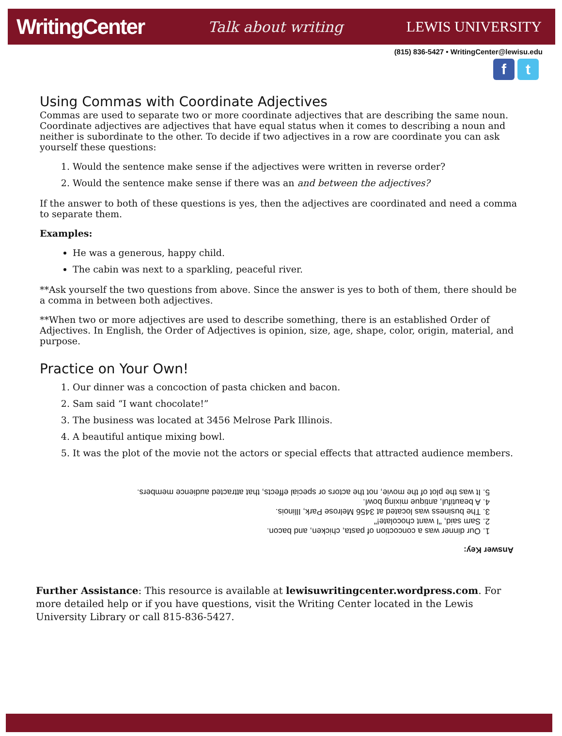WritingCenter Talk about writing LEWIS UNIVERSITY
(815) 836-5427 • WritingCenter@lewisu.edu
f t
Using Commas with Coordinate Adjectives
Commas are used to separate two or more coordinate adjectives that are describing the same noun. Coordinate adjectives are adjectives that have equal status when it comes to describing a noun and neither is subordinate to the other. To decide if two adjectives in a row are coordinate you can ask yourself these questions:
1. Would the sentence make sense if the adjectives were written in reverse order?
2. Would the sentence make sense if there was an and between the adjectives?
If the answer to both of these questions is yes, then the adjectives are coordinated and need a comma to separate them.
Examples:
He was a generous, happy child.
The cabin was next to a sparkling, peaceful river.
**Ask yourself the two questions from above. Since the answer is yes to both of them, there should be a comma in between both adjectives.
**When two or more adjectives are used to describe something, there is an established Order of Adjectives. In English, the Order of Adjectives is opinion, size, age, shape, color, origin, material, and purpose.
Practice on Your Own!
1. Our dinner was a concoction of pasta chicken and bacon.
2. Sam said “I want chocolate!”
3. The business was located at 3456 Melrose Park Illinois.
4. A beautiful antique mixing bowl.
5. It was the plot of the movie not the actors or special effects that attracted audience members.
Answer Key:
1. Our dinner was a concoction of pasta, chicken, and bacon.
2. Sam said, "I want chocolate!"
3. The business was located at 3456 Melrose Park, Illinois.
4. A beautiful, antique mixing bowl.
5. It was the plot of the movie, not the actors or special effects, that attracted audience members.
Further Assistance: This resource is available at lewisuwritingcenter.wordpress.com. For more detailed help or if you have questions, visit the Writing Center located in the Lewis University Library or call 815-836-5427.